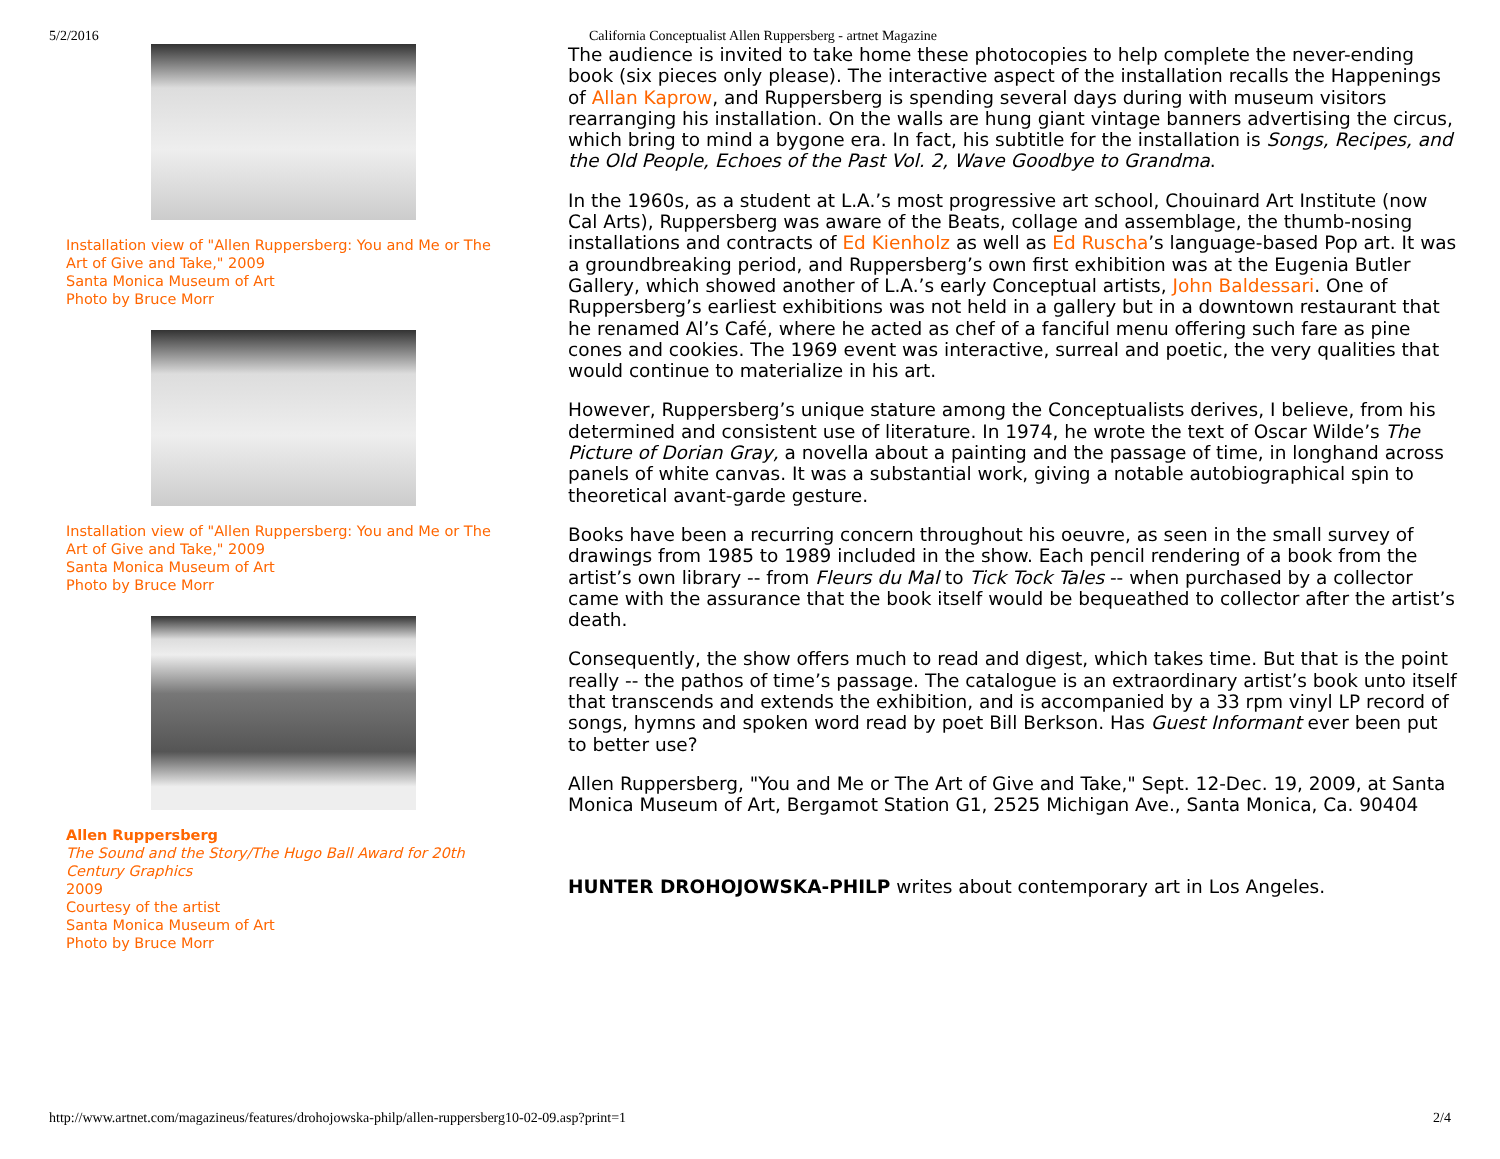5/2/2016 California Conceptualist Allen Ruppersberg - artnet Magazine
Installation view of "Allen Ruppersberg: You and Me or The Art of Give and Take," 2009
Santa Monica Museum of Art
Photo by Bruce Morr
Installation view of "Allen Ruppersberg: You and Me or The Art of Give and Take," 2009
Santa Monica Museum of Art
Photo by Bruce Morr
Allen Ruppersberg
The Sound and the Story/The Hugo Ball Award for 20th Century Graphics
2009
Courtesy of the artist
Santa Monica Museum of Art
Photo by Bruce Morr
The audience is invited to take home these photocopies to help complete the never-ending book (six pieces only please). The interactive aspect of the installation recalls the Happenings of Allan Kaprow, and Ruppersberg is spending several days during with museum visitors rearranging his installation. On the walls are hung giant vintage banners advertising the circus, which bring to mind a bygone era. In fact, his subtitle for the installation is Songs, Recipes, and the Old People, Echoes of the Past Vol. 2, Wave Goodbye to Grandma.
In the 1960s, as a student at L.A.’s most progressive art school, Chouinard Art Institute (now Cal Arts), Ruppersberg was aware of the Beats, collage and assemblage, the thumb-nosing installations and contracts of Ed Kienholz as well as Ed Ruscha’s language-based Pop art. It was a groundbreaking period, and Ruppersberg’s own first exhibition was at the Eugenia Butler Gallery, which showed another of L.A.’s early Conceptual artists, John Baldessari. One of Ruppersberg’s earliest exhibitions was not held in a gallery but in a downtown restaurant that he renamed Al’s Café, where he acted as chef of a fanciful menu offering such fare as pine cones and cookies. The 1969 event was interactive, surreal and poetic, the very qualities that would continue to materialize in his art.
However, Ruppersberg’s unique stature among the Conceptualists derives, I believe, from his determined and consistent use of literature. In 1974, he wrote the text of Oscar Wilde’s The Picture of Dorian Gray, a novella about a painting and the passage of time, in longhand across panels of white canvas. It was a substantial work, giving a notable autobiographical spin to theoretical avant-garde gesture.
Books have been a recurring concern throughout his oeuvre, as seen in the small survey of drawings from 1985 to 1989 included in the show. Each pencil rendering of a book from the artist’s own library -- from Fleurs du Mal to Tick Tock Tales -- when purchased by a collector came with the assurance that the book itself would be bequeathed to collector after the artist’s death.
Consequently, the show offers much to read and digest, which takes time. But that is the point really -- the pathos of time’s passage. The catalogue is an extraordinary artist’s book unto itself that transcends and extends the exhibition, and is accompanied by a 33 rpm vinyl LP record of songs, hymns and spoken word read by poet Bill Berkson. Has Guest Informant ever been put to better use?
Allen Ruppersberg, "You and Me or The Art of Give and Take," Sept. 12-Dec. 19, 2009, at Santa Monica Museum of Art, Bergamot Station G1, 2525 Michigan Ave., Santa Monica, Ca. 90404
HUNTER DROHOJOWSKA-PHILP writes about contemporary art in Los Angeles.
http://www.artnet.com/magazineus/features/drohojowska-philp/allen-ruppersberg10-02-09.asp?print=1 2/4